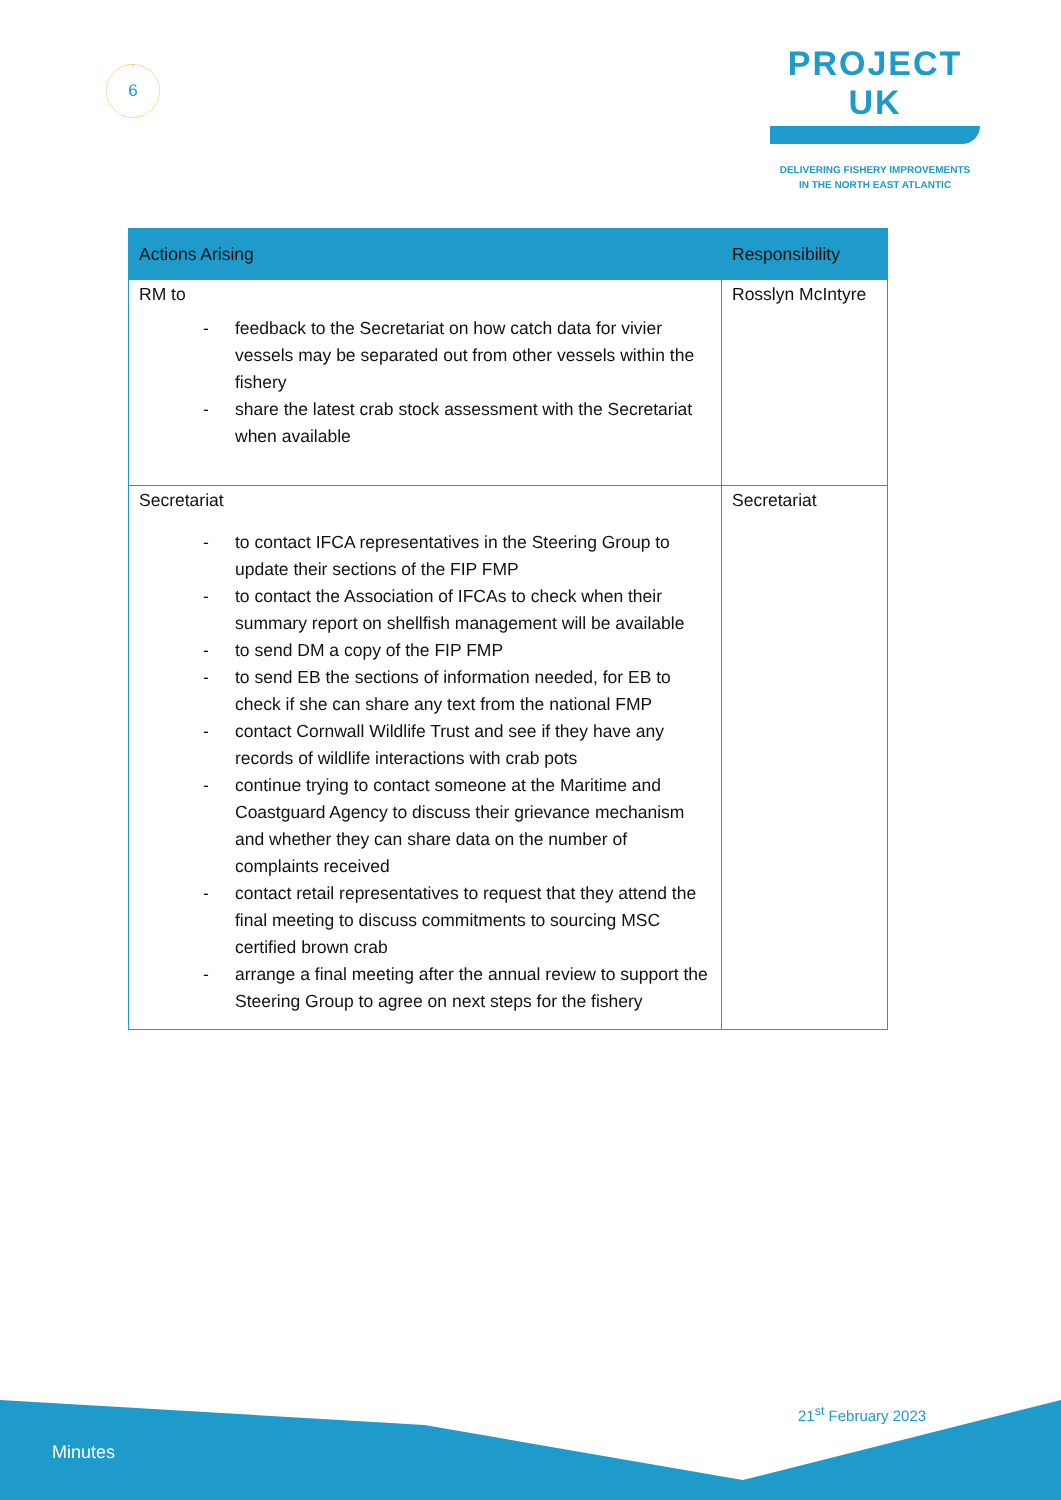6
PROJECT UK
DELIVERING FISHERY IMPROVEMENTS
IN THE NORTH EAST ATLANTIC
| Actions Arising | Responsibility |
| --- | --- |
| RM to - feedback to the Secretariat on how catch data for vivier vessels may be separated out from other vessels within the fishery - share the latest crab stock assessment with the Secretariat when available | Rosslyn McIntyre |
| Secretariat - to contact IFCA representatives in the Steering Group to update their sections of the FIP FMP - to contact the Association of IFCAs to check when their summary report on shellfish management will be available - to send DM a copy of the FIP FMP - to send EB the sections of information needed, for EB to check if she can share any text from the national FMP - contact Cornwall Wildlife Trust and see if they have any records of wildlife interactions with crab pots - continue trying to contact someone at the Maritime and Coastguard Agency to discuss their grievance mechanism and whether they can share data on the number of complaints received - contact retail representatives to request that they attend the final meeting to discuss commitments to sourcing MSC certified brown crab - arrange a final meeting after the annual review to support the Steering Group to agree on next steps for the fishery | Secretariat |
Minutes
21<sup>st</sup> February 2023